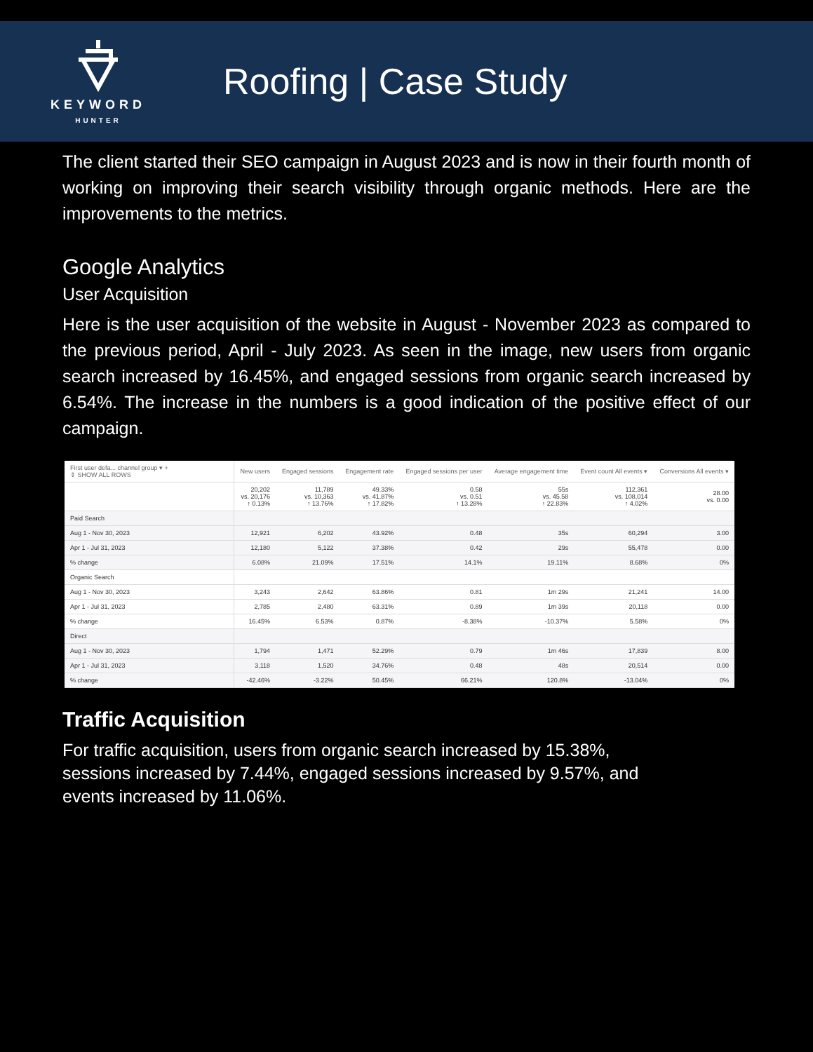KEYWORD
HUNTER
Roofing | Case Study
The client started their SEO campaign in August 2023 and is now in their fourth month of working on improving their search visibility through organic methods. Here are the improvements to the metrics.
Google Analytics
User Acquisition
Here is the user acquisition of the website in August - November 2023 as compared to the previous period, April - July 2023. As seen in the image, new users from organic search increased by 16.45%, and engaged sessions from organic search increased by 6.54%. The increase in the numbers is a good indication of the positive effect of our campaign.
| First user defa... channel group ▾ + ⇕ SHOW ALL ROWS | New users | Engaged sessions | Engagement rate | Engaged sessions per user | Average engagement time | Event count All events ▾ | Conversions All events ▾ |
| --- | --- | --- | --- | --- | --- | --- | --- |
| | 20,202 vs. 20,176 ↑ 0.13% | 11,789 vs. 10,363 ↑ 13.76% | 49.33% vs. 41.87% ↑ 17.82% | 0.58 vs. 0.51 ↑ 13.28% | 55s vs. 45.58 ↑ 22.83% | 112,361 vs. 108,014 ↑ 4.02% | 28.00 vs. 0.00 |
| Paid Search | | | | | | | |
| Aug 1 - Nov 30, 2023 | 12,921 | 6,202 | 43.92% | 0.48 | 35s | 60,294 | 3.00 |
| Apr 1 - Jul 31, 2023 | 12,180 | 5,122 | 37.38% | 0.42 | 29s | 55,478 | 0.00 |
| % change | 6.08% | 21.09% | 17.51% | 14.1% | 19.11% | 8.68% | 0% |
| Organic Search | | | | | | | |
| Aug 1 - Nov 30, 2023 | 3,243 | 2,642 | 63.86% | 0.81 | 1m 29s | 21,241 | 14.00 |
| Apr 1 - Jul 31, 2023 | 2,785 | 2,480 | 63.31% | 0.89 | 1m 39s | 20,118 | 0.00 |
| % change | 16.45% | 6.53% | 0.87% | -8.38% | -10.37% | 5.58% | 0% |
| Direct | | | | | | | |
| Aug 1 - Nov 30, 2023 | 1,794 | 1,471 | 52.29% | 0.79 | 1m 46s | 17,839 | 8.00 |
| Apr 1 - Jul 31, 2023 | 3,118 | 1,520 | 34.76% | 0.48 | 48s | 20,514 | 0.00 |
| % change | -42.46% | -3.22% | 50.45% | 66.21% | 120.8% | -13.04% | 0% |
Traffic Acquisition
For traffic acquisition, users from organic search increased by 15.38%,
sessions increased by 7.44%, engaged sessions increased by 9.57%, and
events increased by 11.06%.